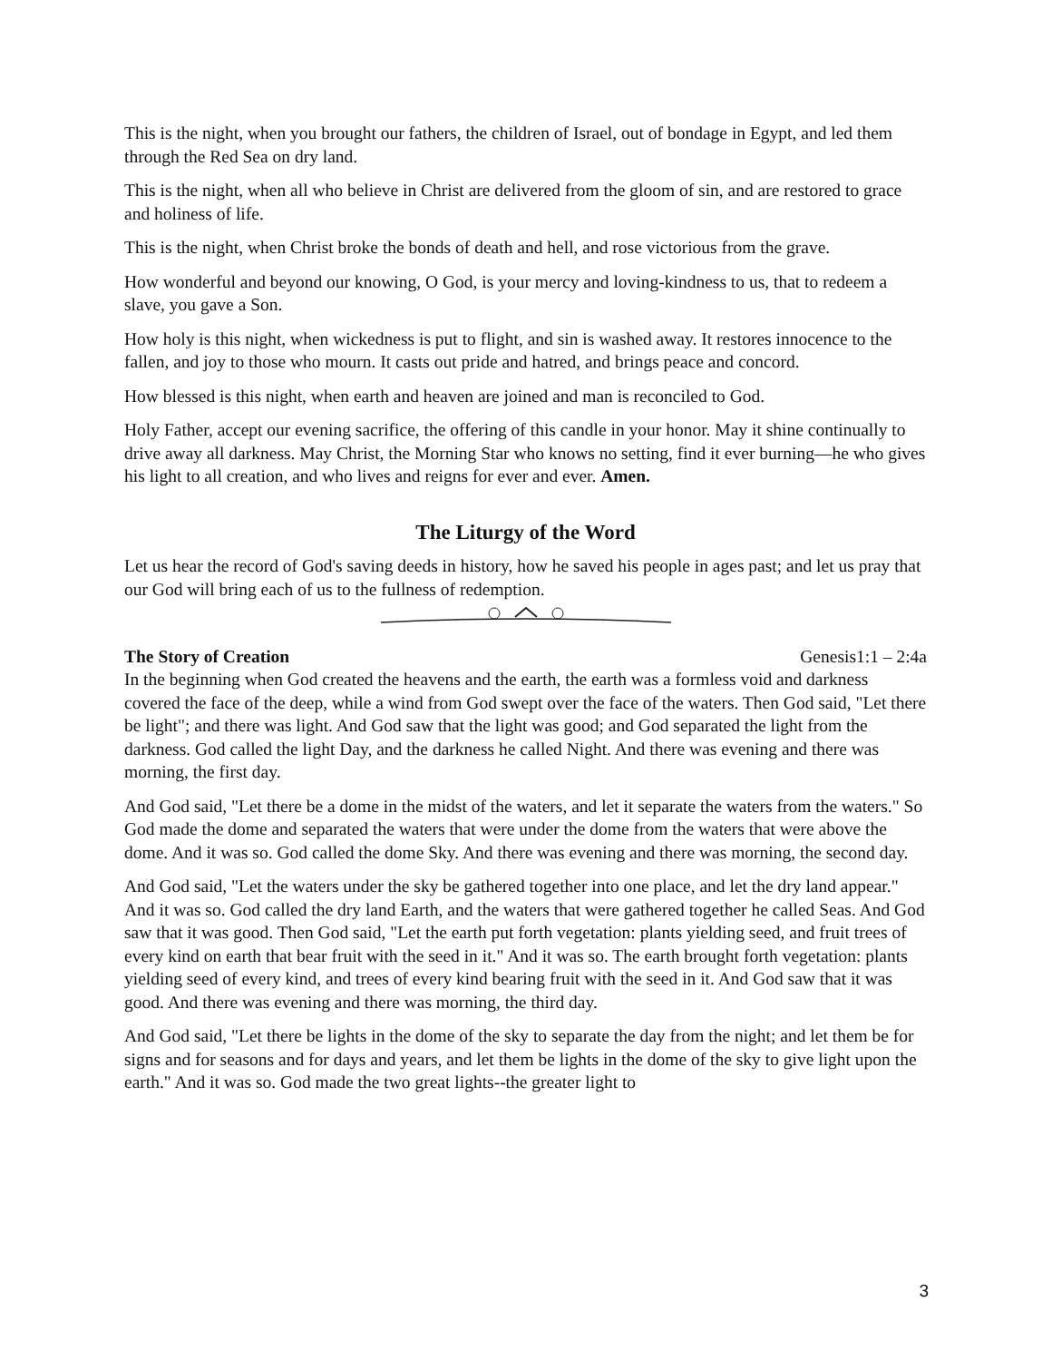This is the night, when you brought our fathers, the children of Israel, out of bondage in Egypt, and led them through the Red Sea on dry land.
This is the night, when all who believe in Christ are delivered from the gloom of sin, and are restored to grace and holiness of life.
This is the night, when Christ broke the bonds of death and hell, and rose victorious from the grave.
How wonderful and beyond our knowing, O God, is your mercy and loving-kindness to us, that to redeem a slave, you gave a Son.
How holy is this night, when wickedness is put to flight, and sin is washed away. It restores innocence to the fallen, and joy to those who mourn. It casts out pride and hatred, and brings peace and concord.
How blessed is this night, when earth and heaven are joined and man is reconciled to God.
Holy Father, accept our evening sacrifice, the offering of this candle in your honor. May it shine continually to drive away all darkness. May Christ, the Morning Star who knows no setting, find it ever burning—he who gives his light to all creation, and who lives and reigns for ever and ever. Amen.
The Liturgy of the Word
Let us hear the record of God's saving deeds in history, how he saved his people in ages past; and let us pray that our God will bring each of us to the fullness of redemption.
The Story of Creation Genesis1:1 – 2:4a
In the beginning when God created the heavens and the earth, the earth was a formless void and darkness covered the face of the deep, while a wind from God swept over the face of the waters. Then God said, "Let there be light"; and there was light. And God saw that the light was good; and God separated the light from the darkness. God called the light Day, and the darkness he called Night. And there was evening and there was morning, the first day.
And God said, "Let there be a dome in the midst of the waters, and let it separate the waters from the waters." So God made the dome and separated the waters that were under the dome from the waters that were above the dome. And it was so. God called the dome Sky. And there was evening and there was morning, the second day.
And God said, "Let the waters under the sky be gathered together into one place, and let the dry land appear." And it was so. God called the dry land Earth, and the waters that were gathered together he called Seas. And God saw that it was good. Then God said, "Let the earth put forth vegetation: plants yielding seed, and fruit trees of every kind on earth that bear fruit with the seed in it." And it was so. The earth brought forth vegetation: plants yielding seed of every kind, and trees of every kind bearing fruit with the seed in it. And God saw that it was good. And there was evening and there was morning, the third day.
And God said, "Let there be lights in the dome of the sky to separate the day from the night; and let them be for signs and for seasons and for days and years, and let them be lights in the dome of the sky to give light upon the earth." And it was so. God made the two great lights--the greater light to
3